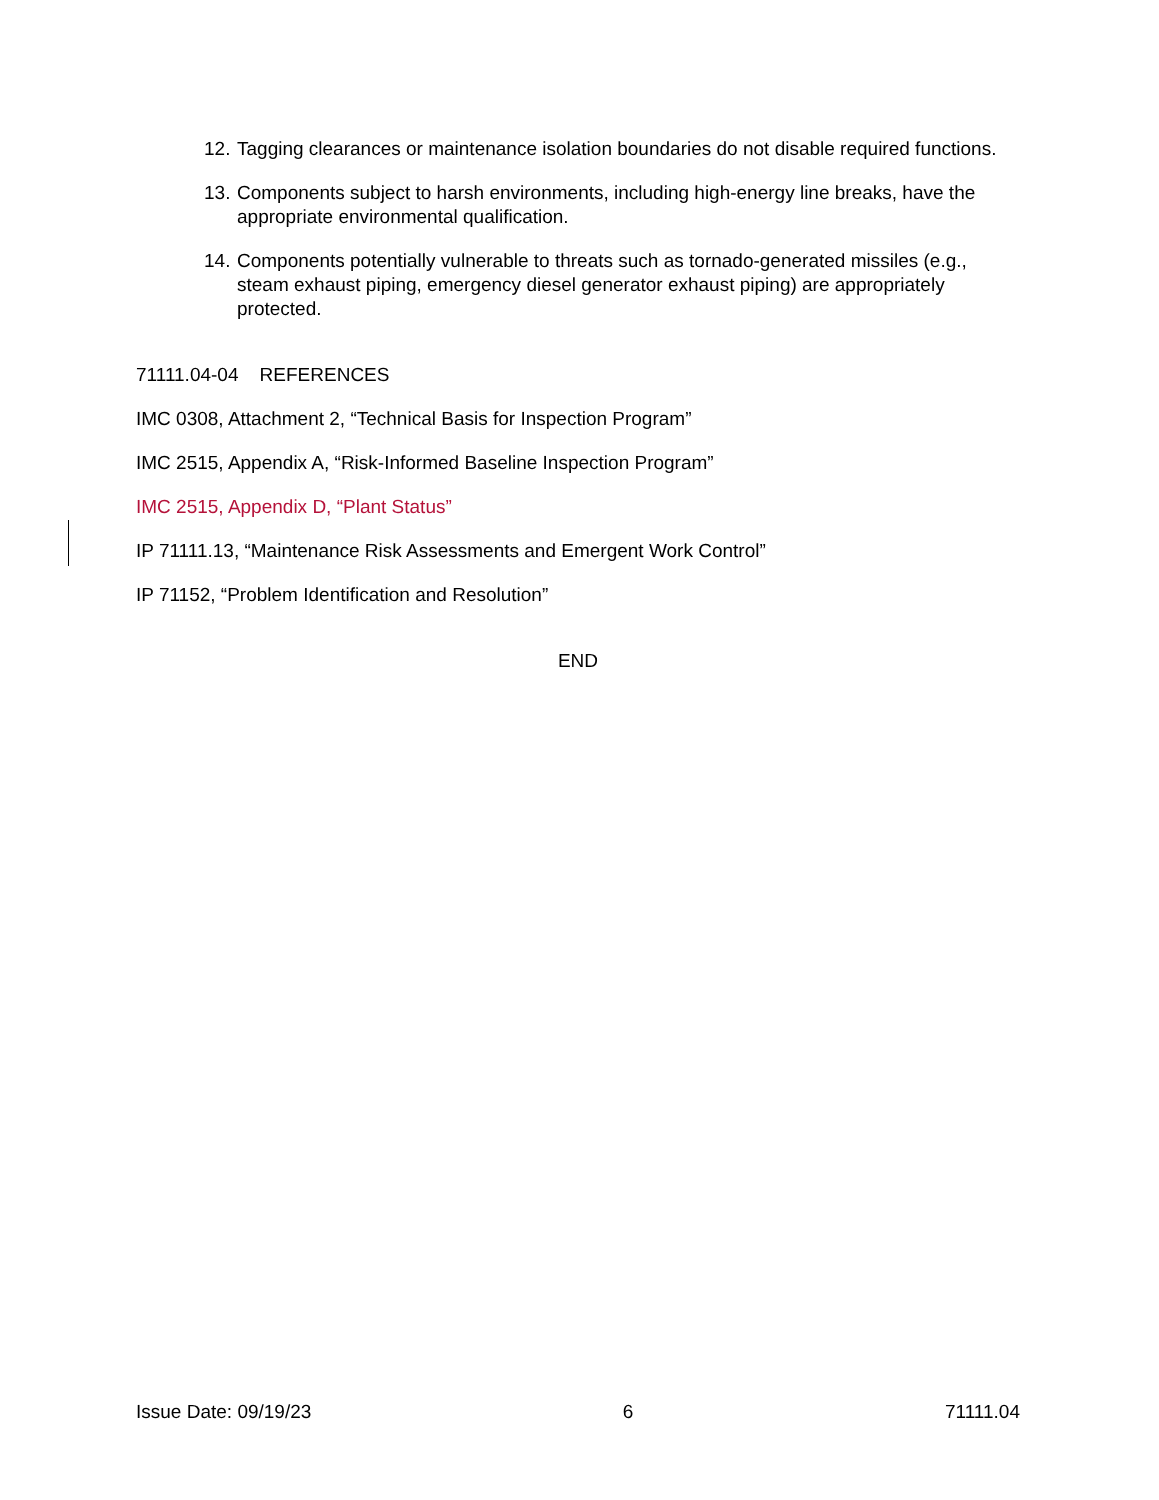12. Tagging clearances or maintenance isolation boundaries do not disable required functions.
13. Components subject to harsh environments, including high-energy line breaks, have the appropriate environmental qualification.
14. Components potentially vulnerable to threats such as tornado-generated missiles (e.g., steam exhaust piping, emergency diesel generator exhaust piping) are appropriately protected.
71111.04-04 REFERENCES
IMC 0308, Attachment 2, “Technical Basis for Inspection Program”
IMC 2515, Appendix A, “Risk-Informed Baseline Inspection Program”
IMC 2515, Appendix D, “Plant Status”
IP 71111.13, “Maintenance Risk Assessments and Emergent Work Control”
IP 71152, “Problem Identification and Resolution”
END
Issue Date: 09/19/23 6 71111.04